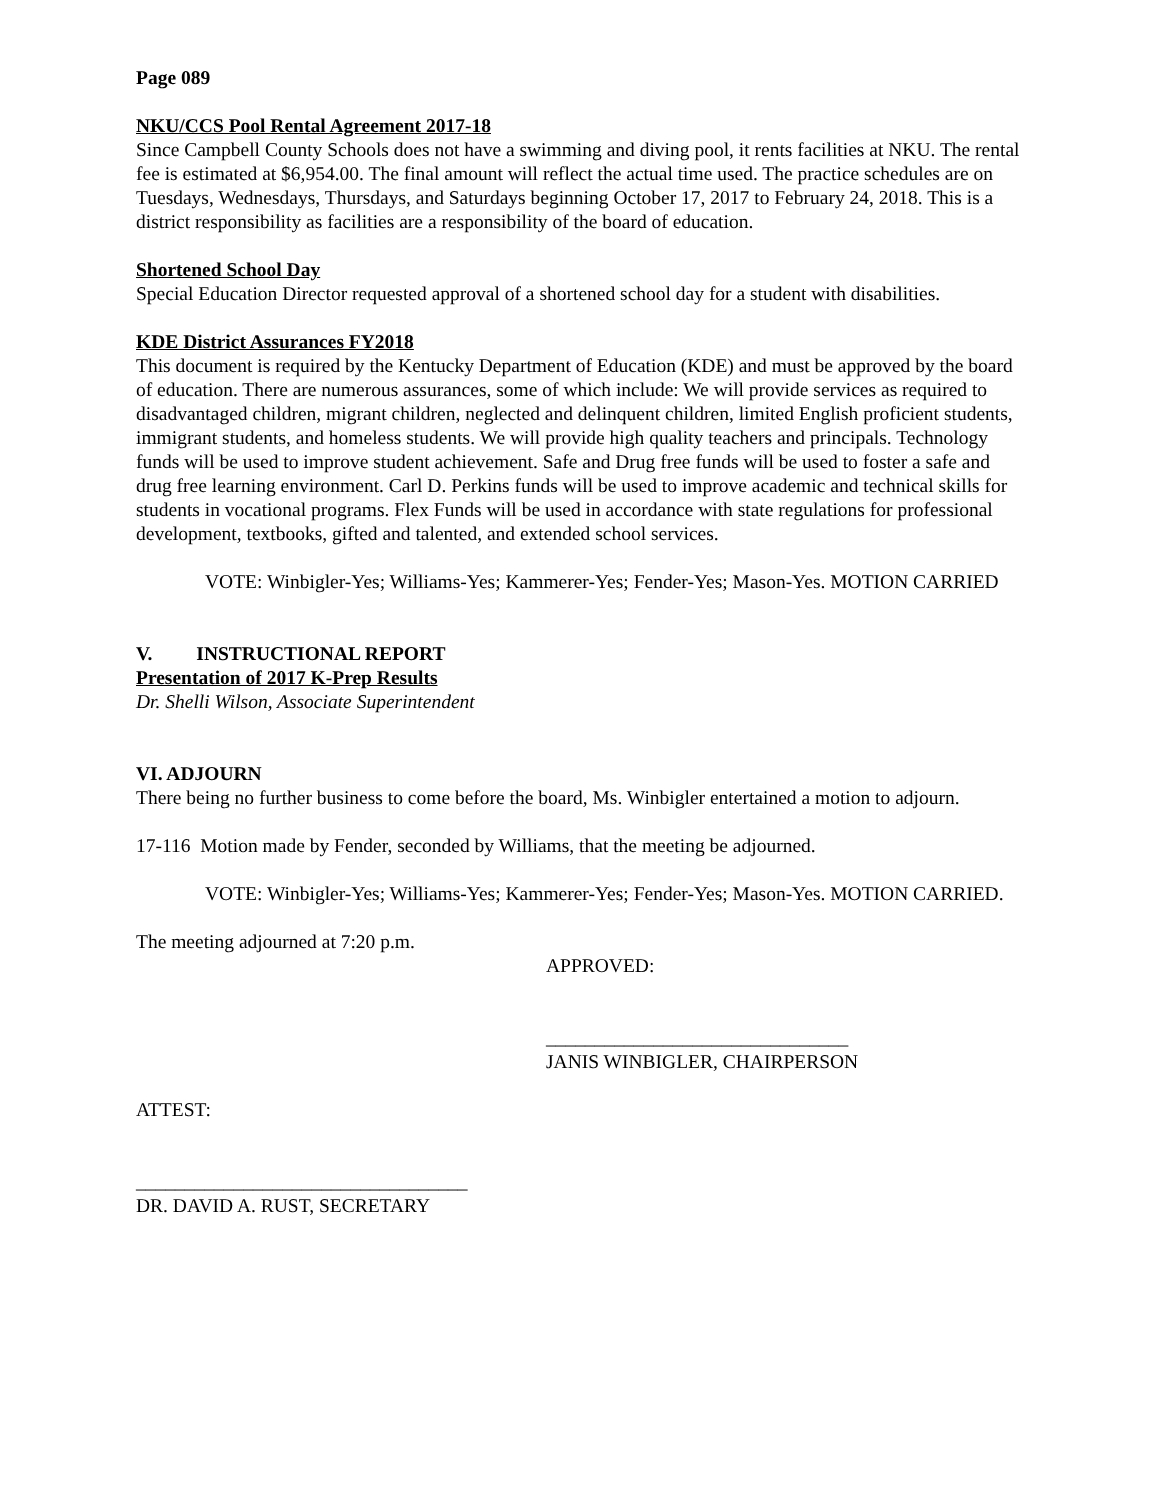Page 089
NKU/CCS Pool Rental Agreement 2017-18
Since Campbell County Schools does not have a swimming and diving pool, it rents facilities at NKU. The rental fee is estimated at $6,954.00. The final amount will reflect the actual time used. The practice schedules are on Tuesdays, Wednesdays, Thursdays, and Saturdays beginning October 17, 2017 to February 24, 2018. This is a district responsibility as facilities are a responsibility of the board of education.
Shortened School Day
Special Education Director requested approval of a shortened school day for a student with disabilities.
KDE District Assurances FY2018
This document is required by the Kentucky Department of Education (KDE) and must be approved by the board of education. There are numerous assurances, some of which include: We will provide services as required to disadvantaged children, migrant children, neglected and delinquent children, limited English proficient students, immigrant students, and homeless students. We will provide high quality teachers and principals. Technology funds will be used to improve student achievement. Safe and Drug free funds will be used to foster a safe and drug free learning environment. Carl D. Perkins funds will be used to improve academic and technical skills for students in vocational programs. Flex Funds will be used in accordance with state regulations for professional development, textbooks, gifted and talented, and extended school services.
VOTE: Winbigler-Yes; Williams-Yes; Kammerer-Yes; Fender-Yes; Mason-Yes. MOTION CARRIED
V. INSTRUCTIONAL REPORT
Presentation of 2017 K-Prep Results
Dr. Shelli Wilson, Associate Superintendent
VI. ADJOURN
There being no further business to come before the board, Ms. Winbigler entertained a motion to adjourn.
17-116 Motion made by Fender, seconded by Williams, that the meeting be adjourned.
VOTE: Winbigler-Yes; Williams-Yes; Kammerer-Yes; Fender-Yes; Mason-Yes. MOTION CARRIED.
The meeting adjourned at 7:20 p.m.
APPROVED:
_______________________________
JANIS WINBIGLER, CHAIRPERSON
ATTEST:
__________________________________
DR. DAVID A. RUST, SECRETARY